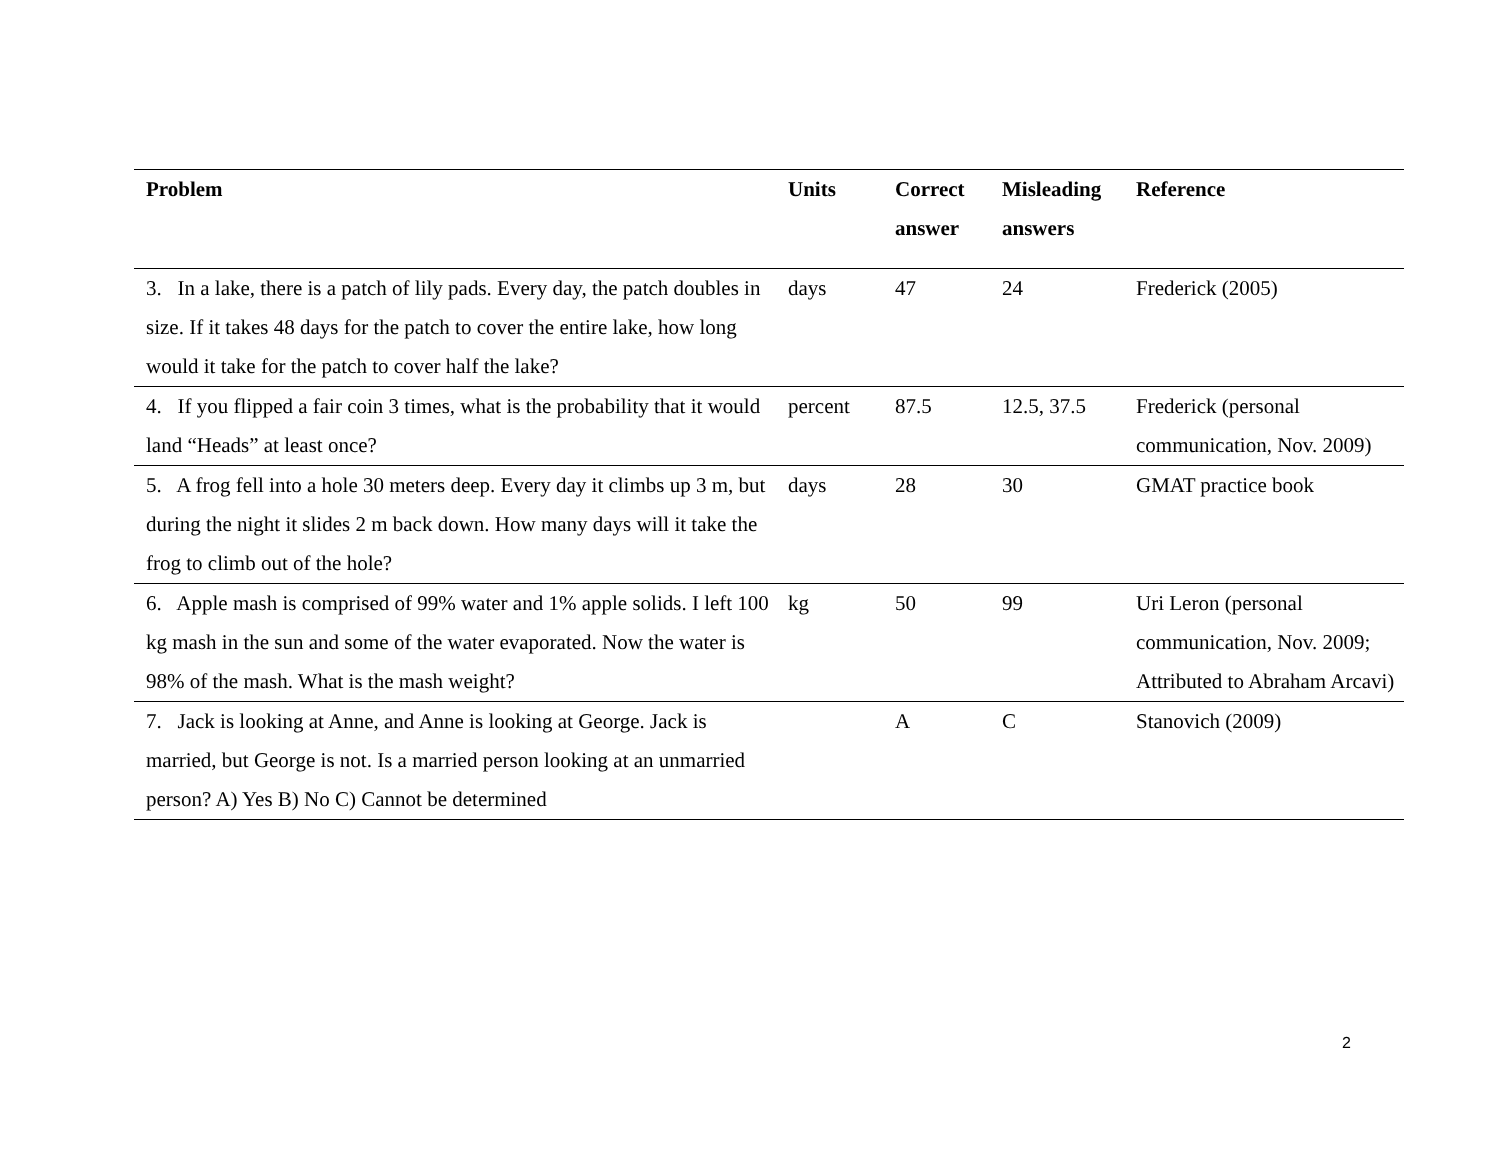| Problem | Units | Correct answer | Misleading answers | Reference |
| --- | --- | --- | --- | --- |
| 3. In a lake, there is a patch of lily pads. Every day, the patch doubles in size. If it takes 48 days for the patch to cover the entire lake, how long would it take for the patch to cover half the lake? | days | 47 | 24 | Frederick (2005) |
| 4. If you flipped a fair coin 3 times, what is the probability that it would land “Heads” at least once? | percent | 87.5 | 12.5, 37.5 | Frederick (personal communication, Nov. 2009) |
| 5. A frog fell into a hole 30 meters deep. Every day it climbs up 3 m, but during the night it slides 2 m back down. How many days will it take the frog to climb out of the hole? | days | 28 | 30 | GMAT practice book |
| 6. Apple mash is comprised of 99% water and 1% apple solids. I left 100 kg mash in the sun and some of the water evaporated. Now the water is 98% of the mash. What is the mash weight? | kg | 50 | 99 | Uri Leron (personal communication, Nov. 2009; Attributed to Abraham Arcavi) |
| 7. Jack is looking at Anne, and Anne is looking at George. Jack is married, but George is not. Is a married person looking at an unmarried person? A) Yes B) No C) Cannot be determined | | A | C | Stanovich (2009) |
2